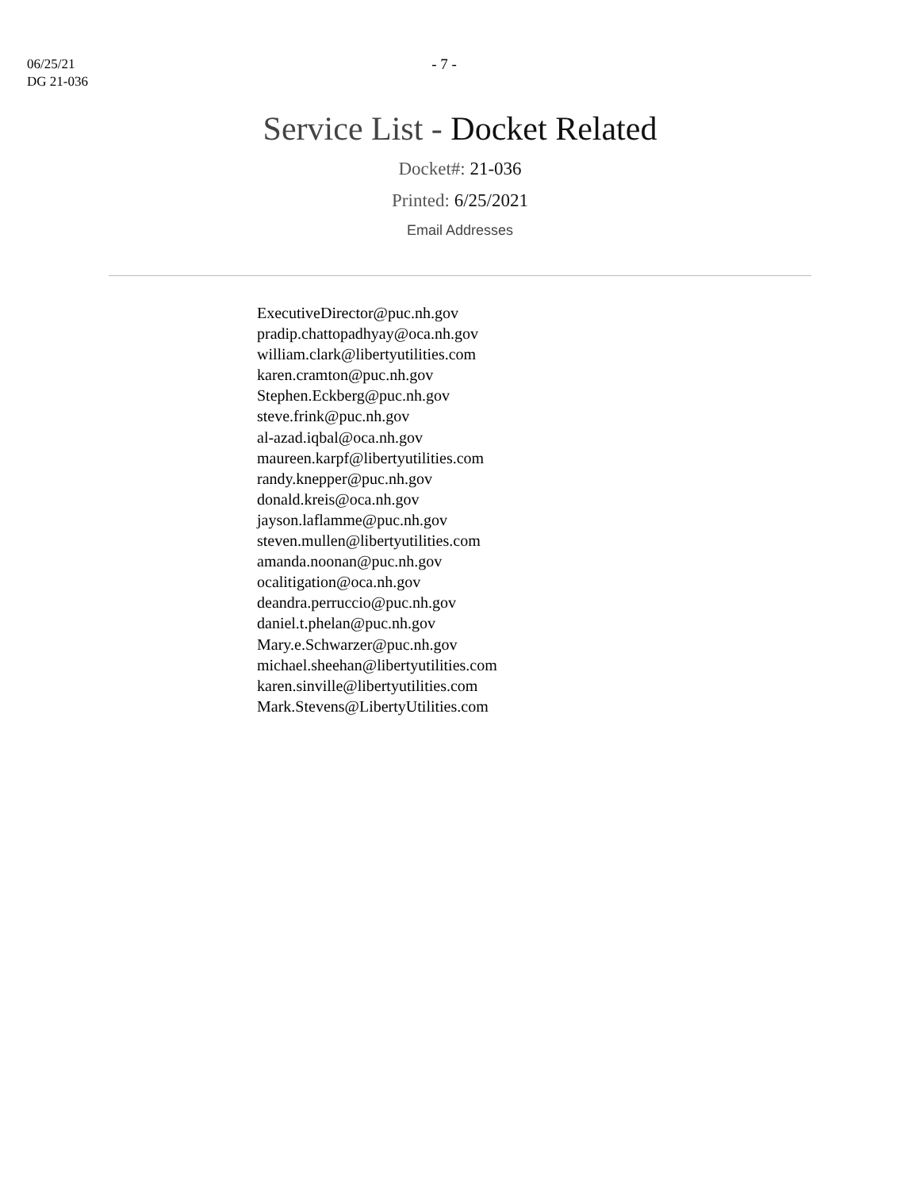06/25/21
DG 21-036
- 7 -
Service List - Docket Related
Docket#: 21-036
Printed: 6/25/2021
Email Addresses
ExecutiveDirector@puc.nh.gov
pradip.chattopadhyay@oca.nh.gov
william.clark@libertyutilities.com
karen.cramton@puc.nh.gov
Stephen.Eckberg@puc.nh.gov
steve.frink@puc.nh.gov
al-azad.iqbal@oca.nh.gov
maureen.karpf@libertyutilities.com
randy.knepper@puc.nh.gov
donald.kreis@oca.nh.gov
jayson.laflamme@puc.nh.gov
steven.mullen@libertyutilities.com
amanda.noonan@puc.nh.gov
ocalitigation@oca.nh.gov
deandra.perruccio@puc.nh.gov
daniel.t.phelan@puc.nh.gov
Mary.e.Schwarzer@puc.nh.gov
michael.sheehan@libertyutilities.com
karen.sinville@libertyutilities.com
Mark.Stevens@LibertyUtilities.com